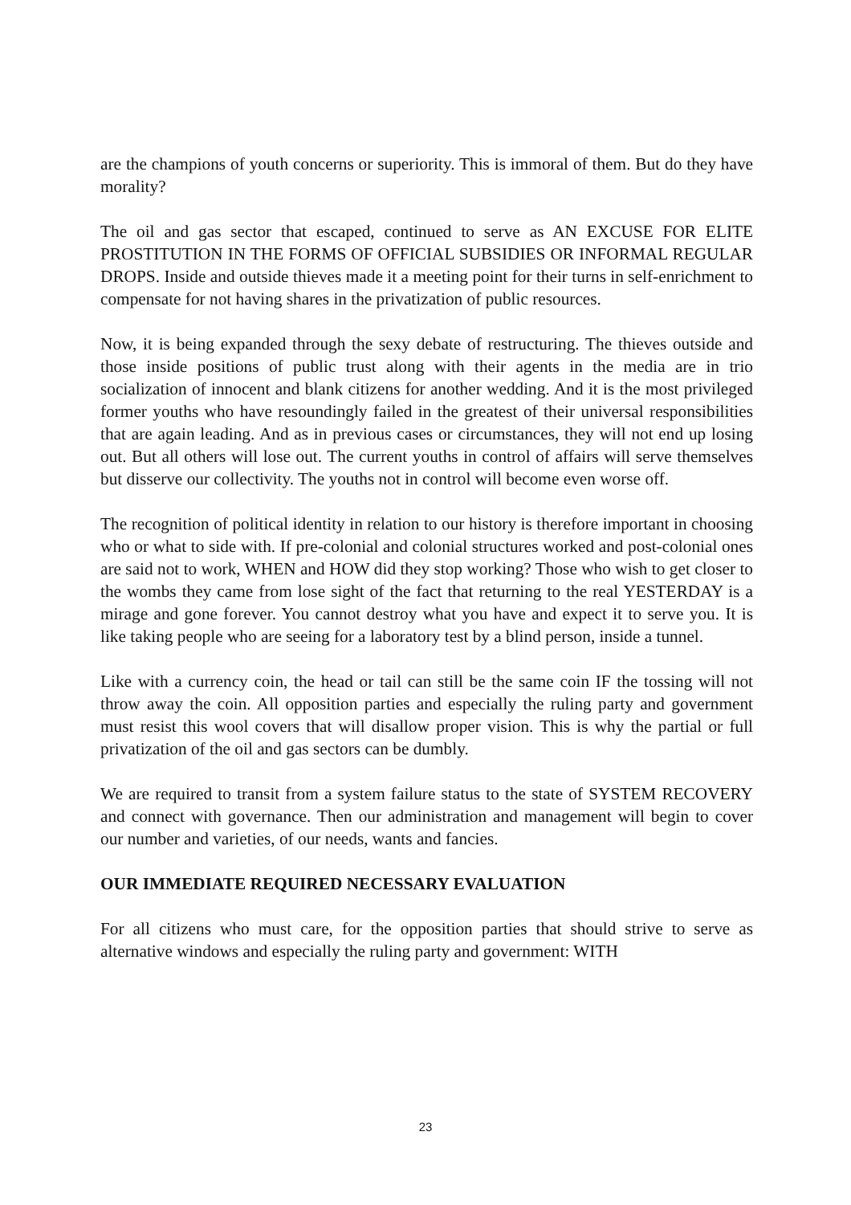are the champions of youth concerns or superiority. This is immoral of them. But do they have morality?
The oil and gas sector that escaped, continued to serve as AN EXCUSE FOR ELITE PROSTITUTION IN THE FORMS OF OFFICIAL SUBSIDIES OR INFORMAL REGULAR DROPS. Inside and outside thieves made it a meeting point for their turns in self-enrichment to compensate for not having shares in the privatization of public resources.
Now, it is being expanded through the sexy debate of restructuring. The thieves outside and those inside positions of public trust along with their agents in the media are in trio socialization of innocent and blank citizens for another wedding. And it is the most privileged former youths who have resoundingly failed in the greatest of their universal responsibilities that are again leading. And as in previous cases or circumstances, they will not end up losing out. But all others will lose out. The current youths in control of affairs will serve themselves but disserve our collectivity. The youths not in control will become even worse off.
The recognition of political identity in relation to our history is therefore important in choosing who or what to side with. If pre-colonial and colonial structures worked and post-colonial ones are said not to work, WHEN and HOW did they stop working? Those who wish to get closer to the wombs they came from lose sight of the fact that returning to the real YESTERDAY is a mirage and gone forever. You cannot destroy what you have and expect it to serve you. It is like taking people who are seeing for a laboratory test by a blind person, inside a tunnel.
Like with a currency coin, the head or tail can still be the same coin IF the tossing will not throw away the coin. All opposition parties and especially the ruling party and government must resist this wool covers that will disallow proper vision. This is why the partial or full privatization of the oil and gas sectors can be dumbly.
We are required to transit from a system failure status to the state of SYSTEM RECOVERY and connect with governance. Then our administration and management will begin to cover our number and varieties, of our needs, wants and fancies.
OUR IMMEDIATE REQUIRED NECESSARY EVALUATION
For all citizens who must care, for the opposition parties that should strive to serve as alternative windows and especially the ruling party and government: WITH
23